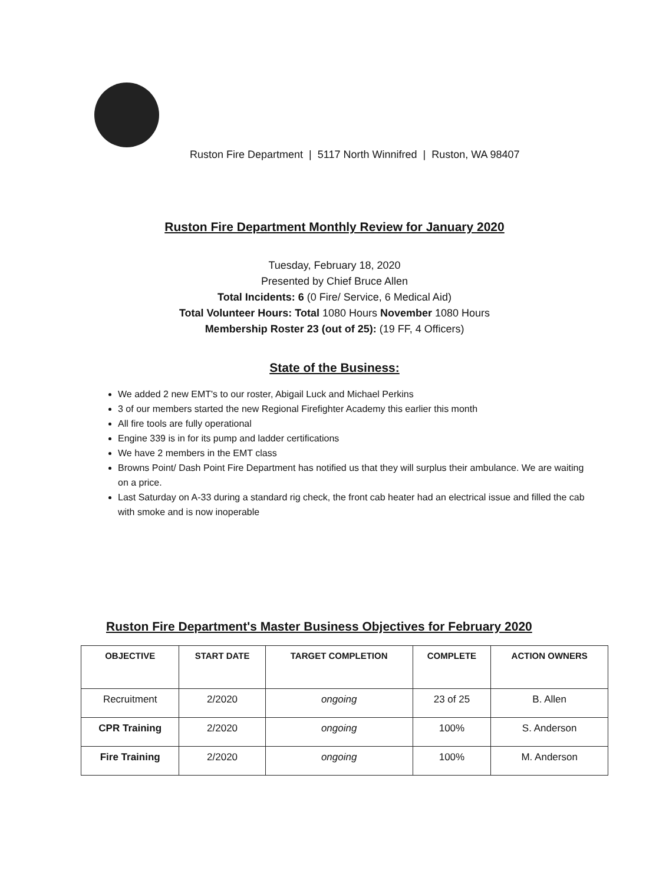Ruston Fire Department | 5117 North Winnifred | Ruston, WA 98407
Ruston Fire Department Monthly Review for January 2020
Tuesday, February 18, 2020
Presented by Chief Bruce Allen
Total Incidents: 6 (0 Fire/ Service, 6 Medical Aid)
Total Volunteer Hours: Total 1080 Hours November 1080 Hours
Membership Roster 23 (out of 25): (19 FF, 4 Officers)
State of the Business:
We added 2 new EMT's to our roster, Abigail Luck and Michael Perkins
3 of our members started the new Regional Firefighter Academy this earlier this month
All fire tools are fully operational
Engine 339 is in for its pump and ladder certifications
We have 2 members in the EMT class
Browns Point/ Dash Point Fire Department has notified us that they will surplus their ambulance. We are waiting on a price.
Last Saturday on A-33 during a standard rig check, the front cab heater had an electrical issue and filled the cab with smoke and is now inoperable
Ruston Fire Department's Master Business Objectives for February 2020
| OBJECTIVE | START DATE | TARGET COMPLETION | COMPLETE | ACTION OWNERS |
| --- | --- | --- | --- | --- |
| Recruitment | 2/2020 | ongoing | 23 of 25 | B. Allen |
| CPR Training | 2/2020 | ongoing | 100% | S. Anderson |
| Fire Training | 2/2020 | ongoing | 100% | M. Anderson |